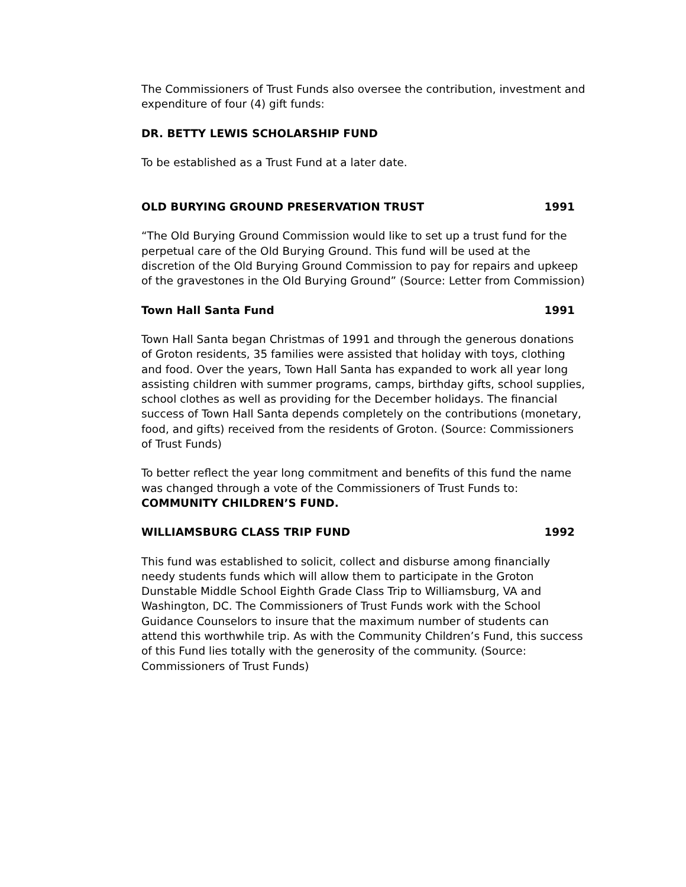The Commissioners of Trust Funds also oversee the contribution, investment and expenditure of four (4) gift funds:
DR. BETTY LEWIS SCHOLARSHIP FUND
To be established as a Trust Fund at a later date.
OLD BURYING GROUND PRESERVATION TRUST 1991
“The Old Burying Ground Commission would like to set up a trust fund for the perpetual care of the Old Burying Ground. This fund will be used at the discretion of the Old Burying Ground Commission to pay for repairs and upkeep of the gravestones in the Old Burying Ground” (Source: Letter from Commission)
Town Hall Santa Fund 1991
Town Hall Santa began Christmas of 1991 and through the generous donations of Groton residents, 35 families were assisted that holiday with toys, clothing and food. Over the years, Town Hall Santa has expanded to work all year long assisting children with summer programs, camps, birthday gifts, school supplies, school clothes as well as providing for the December holidays. The financial success of Town Hall Santa depends completely on the contributions (monetary, food, and gifts) received from the residents of Groton. (Source: Commissioners of Trust Funds)
To better reflect the year long commitment and benefits of this fund the name was changed through a vote of the Commissioners of Trust Funds to:
COMMUNITY CHILDREN’S FUND.
WILLIAMSBURG CLASS TRIP FUND 1992
This fund was established to solicit, collect and disburse among financially needy students funds which will allow them to participate in the Groton Dunstable Middle School Eighth Grade Class Trip to Williamsburg, VA and Washington, DC. The Commissioners of Trust Funds work with the School Guidance Counselors to insure that the maximum number of students can attend this worthwhile trip. As with the Community Children’s Fund, this success of this Fund lies totally with the generosity of the community. (Source: Commissioners of Trust Funds)